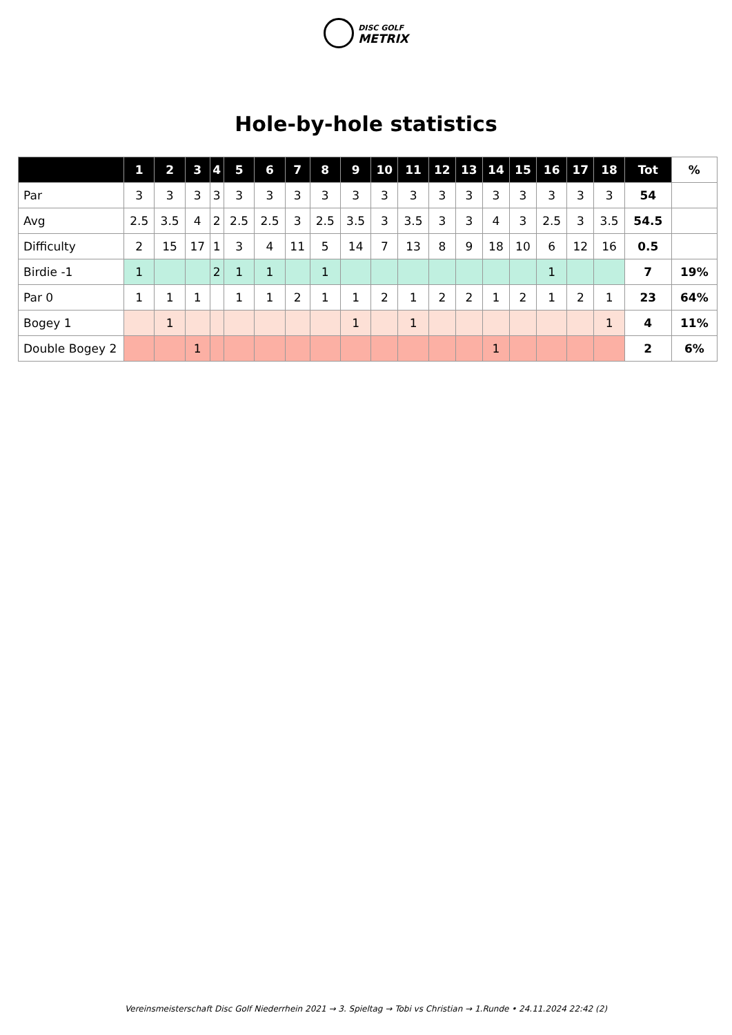DISC GOLF
METRIX
Hole-by-hole statistics
| | 1 | 2 | 3 | 4 | 5 | 6 | 7 | 8 | 9 | 10 | 11 | 12 | 13 | 14 | 15 | 16 | 17 | 18 | Tot | % |
| --- | --- | --- | --- | --- | --- | --- | --- | --- | --- | --- | --- | --- | --- | --- | --- | --- | --- | --- | --- | --- |
| Par | 3 | 3 | 3 | 3 | 3 | 3 | 3 | 3 | 3 | 3 | 3 | 3 | 3 | 3 | 3 | 3 | 3 | 3 | 54 | |
| Avg | 2.5 | 3.5 | 4 | 2 | 2.5 | 2.5 | 3 | 2.5 | 3.5 | 3 | 3.5 | 3 | 3 | 4 | 3 | 2.5 | 3 | 3.5 | 54.5 | |
| Difficulty | 2 | 15 | 17 | 1 | 3 | 4 | 11 | 5 | 14 | 7 | 13 | 8 | 9 | 18 | 10 | 6 | 12 | 16 | 0.5 | |
| Birdie -1 | 1 | | | 2 | 1 | 1 | | 1 | | | | | | | | 1 | | | 7 | 19% |
| Par 0 | 1 | 1 | 1 | | 1 | 1 | 2 | 1 | 1 | 2 | 1 | 2 | 2 | 1 | 2 | 1 | 2 | 1 | 23 | 64% |
| Bogey 1 | | 1 | | | | | | | 1 | | 1 | | | | | | | 1 | 4 | 11% |
| Double Bogey 2 | | | 1 | | | | | | | | | | | 1 | | | | | 2 | 6% |
Vereinsmeisterschaft Disc Golf Niederrhein 2021 → 3. Spieltag → Tobi vs Christian → 1.Runde • 24.11.2024 22:42 (2)